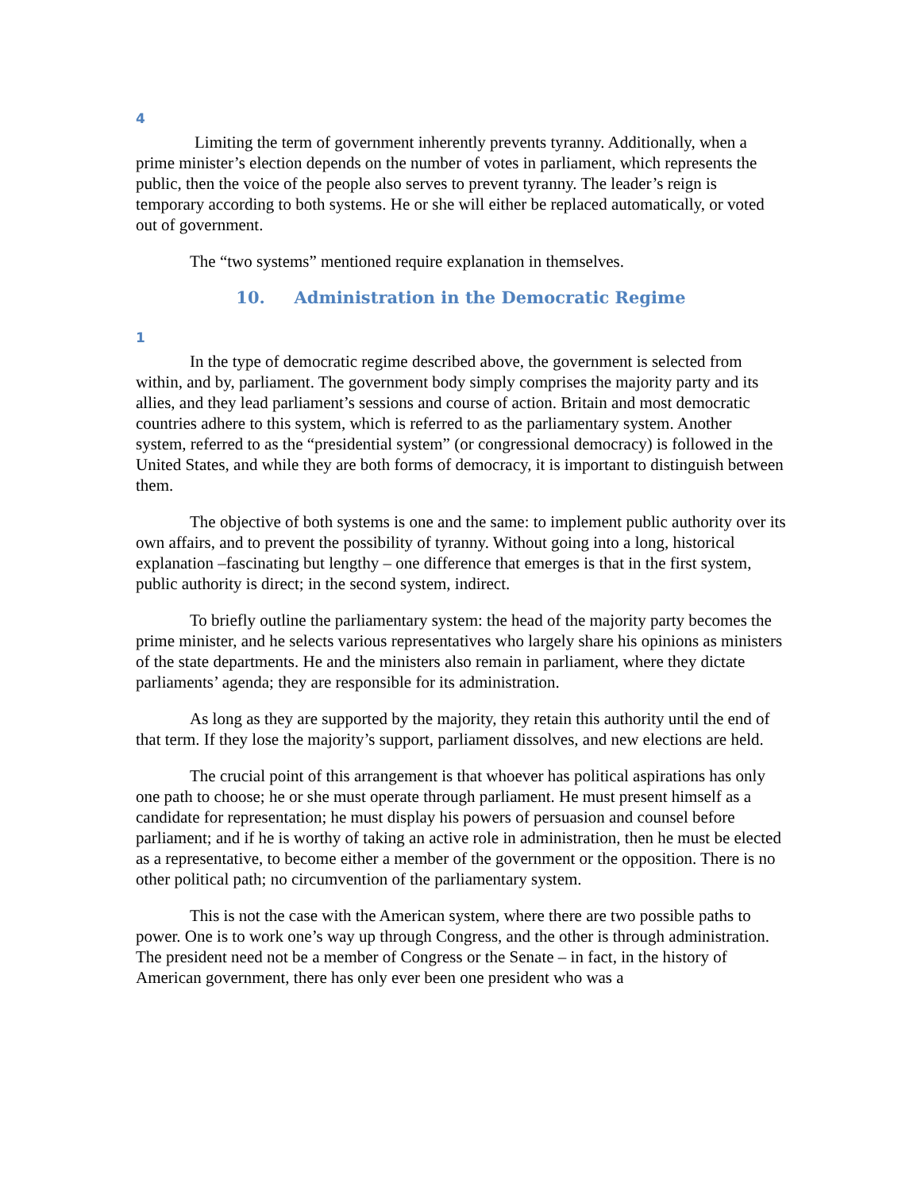4
Limiting the term of government inherently prevents tyranny. Additionally, when a prime minister’s election depends on the number of votes in parliament, which represents the public, then the voice of the people also serves to prevent tyranny. The leader’s reign is temporary according to both systems. He or she will either be replaced automatically, or voted out of government.
The “two systems” mentioned require explanation in themselves.
10. Administration in the Democratic Regime
1
In the type of democratic regime described above, the government is selected from within, and by, parliament. The government body simply comprises the majority party and its allies, and they lead parliament’s sessions and course of action. Britain and most democratic countries adhere to this system, which is referred to as the parliamentary system. Another system, referred to as the “presidential system” (or congressional democracy) is followed in the United States, and while they are both forms of democracy, it is important to distinguish between them.
The objective of both systems is one and the same: to implement public authority over its own affairs, and to prevent the possibility of tyranny. Without going into a long, historical explanation –fascinating but lengthy – one difference that emerges is that in the first system, public authority is direct; in the second system, indirect.
To briefly outline the parliamentary system: the head of the majority party becomes the prime minister, and he selects various representatives who largely share his opinions as ministers of the state departments. He and the ministers also remain in parliament, where they dictate parliaments’ agenda; they are responsible for its administration.
As long as they are supported by the majority, they retain this authority until the end of that term. If they lose the majority’s support, parliament dissolves, and new elections are held.
The crucial point of this arrangement is that whoever has political aspirations has only one path to choose; he or she must operate through parliament. He must present himself as a candidate for representation; he must display his powers of persuasion and counsel before parliament; and if he is worthy of taking an active role in administration, then he must be elected as a representative, to become either a member of the government or the opposition. There is no other political path; no circumvention of the parliamentary system.
This is not the case with the American system, where there are two possible paths to power. One is to work one’s way up through Congress, and the other is through administration. The president need not be a member of Congress or the Senate – in fact, in the history of American government, there has only ever been one president who was a